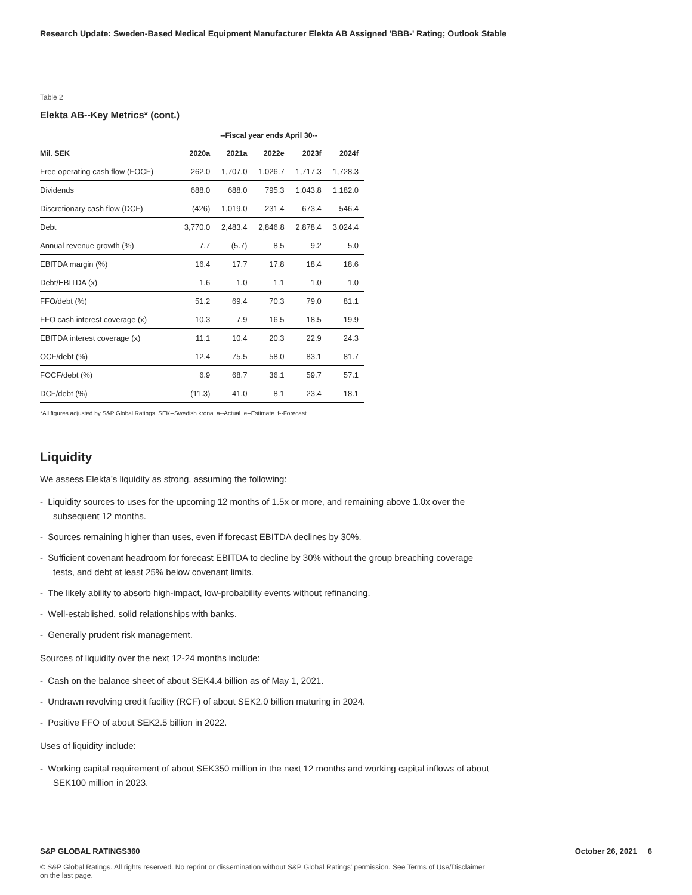Research Update: Sweden-Based Medical Equipment Manufacturer Elekta AB Assigned 'BBB-' Rating; Outlook Stable
Table 2
Elekta AB--Key Metrics* (cont.)
| | --Fiscal year ends April 30-- | | | | |
| --- | --- | --- | --- | --- | --- |
| Mil. SEK | 2020a | 2021a | 2022e | 2023f | 2024f |
| Free operating cash flow (FOCF) | 262.0 | 1,707.0 | 1,026.7 | 1,717.3 | 1,728.3 |
| Dividends | 688.0 | 688.0 | 795.3 | 1,043.8 | 1,182.0 |
| Discretionary cash flow (DCF) | (426) | 1,019.0 | 231.4 | 673.4 | 546.4 |
| Debt | 3,770.0 | 2,483.4 | 2,846.8 | 2,878.4 | 3,024.4 |
| Annual revenue growth (%) | 7.7 | (5.7) | 8.5 | 9.2 | 5.0 |
| EBITDA margin (%) | 16.4 | 17.7 | 17.8 | 18.4 | 18.6 |
| Debt/EBITDA (x) | 1.6 | 1.0 | 1.1 | 1.0 | 1.0 |
| FFO/debt (%) | 51.2 | 69.4 | 70.3 | 79.0 | 81.1 |
| FFO cash interest coverage (x) | 10.3 | 7.9 | 16.5 | 18.5 | 19.9 |
| EBITDA interest coverage (x) | 11.1 | 10.4 | 20.3 | 22.9 | 24.3 |
| OCF/debt (%) | 12.4 | 75.5 | 58.0 | 83.1 | 81.7 |
| FOCF/debt (%) | 6.9 | 68.7 | 36.1 | 59.7 | 57.1 |
| DCF/debt (%) | (11.3) | 41.0 | 8.1 | 23.4 | 18.1 |
*All figures adjusted by S&P Global Ratings. SEK--Swedish krona. a--Actual. e--Estimate. f--Forecast.
Liquidity
We assess Elekta's liquidity as strong, assuming the following:
- Liquidity sources to uses for the upcoming 12 months of 1.5x or more, and remaining above 1.0x over the subsequent 12 months.
- Sources remaining higher than uses, even if forecast EBITDA declines by 30%.
- Sufficient covenant headroom for forecast EBITDA to decline by 30% without the group breaching coverage tests, and debt at least 25% below covenant limits.
- The likely ability to absorb high-impact, low-probability events without refinancing.
- Well-established, solid relationships with banks.
- Generally prudent risk management.
Sources of liquidity over the next 12-24 months include:
- Cash on the balance sheet of about SEK4.4 billion as of May 1, 2021.
- Undrawn revolving credit facility (RCF) of about SEK2.0 billion maturing in 2024.
- Positive FFO of about SEK2.5 billion in 2022.
Uses of liquidity include:
- Working capital requirement of about SEK350 million in the next 12 months and working capital inflows of about SEK100 million in 2023.
S&P GLOBAL RATINGS360 October 26, 2021 6
© S&P Global Ratings. All rights reserved. No reprint or dissemination without S&P Global Ratings' permission. See Terms of Use/Disclaimer on the last page.